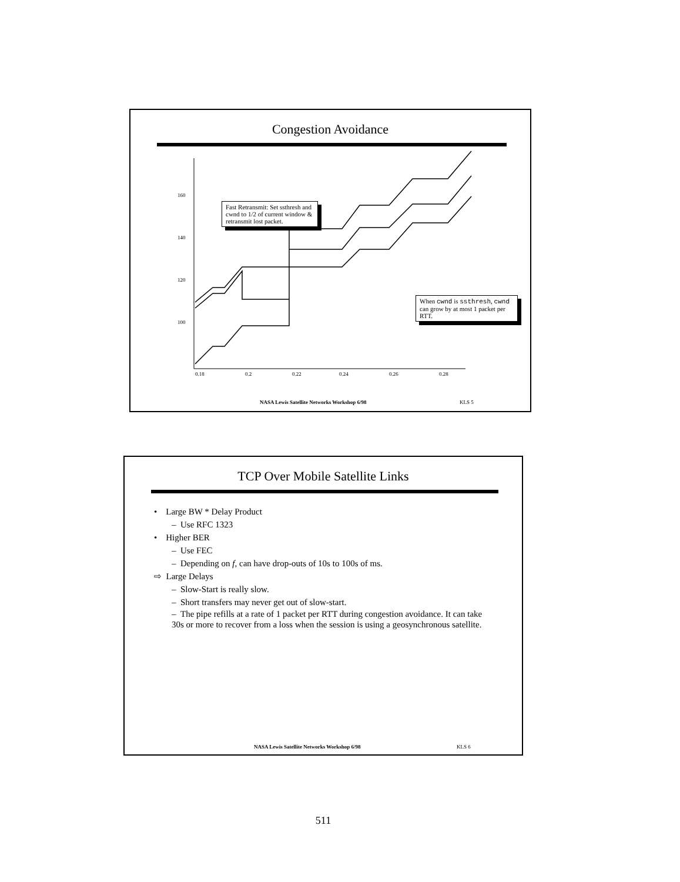Congestion Avoidance
160
140
120
100
0.18
0.2
0.22
0.24
0.26
0.28
Fast Retransmit: Set ssthresh and cwnd to 1/2 of current window & retransmit lost packet.
When cwnd is ssthresh, cwnd can grow by at most 1 packet per RTT.
NASA Lewis Satellite Networks Workshop 6/98
KLS 5
TCP Over Mobile Satellite Links
• Large BW * Delay Product
– Use RFC 1323
• Higher BER
– Use FEC
– Depending on f, can have drop-outs of 10s to 100s of ms.
⇨ Large Delays
– Slow-Start is really slow.
– Short transfers may never get out of slow-start.
– The pipe refills at a rate of 1 packet per RTT during congestion avoidance. It can take 30s or more to recover from a loss when the session is using a geosynchronous satellite.
NASA Lewis Satellite Networks Workshop 6/98
KLS 6
511